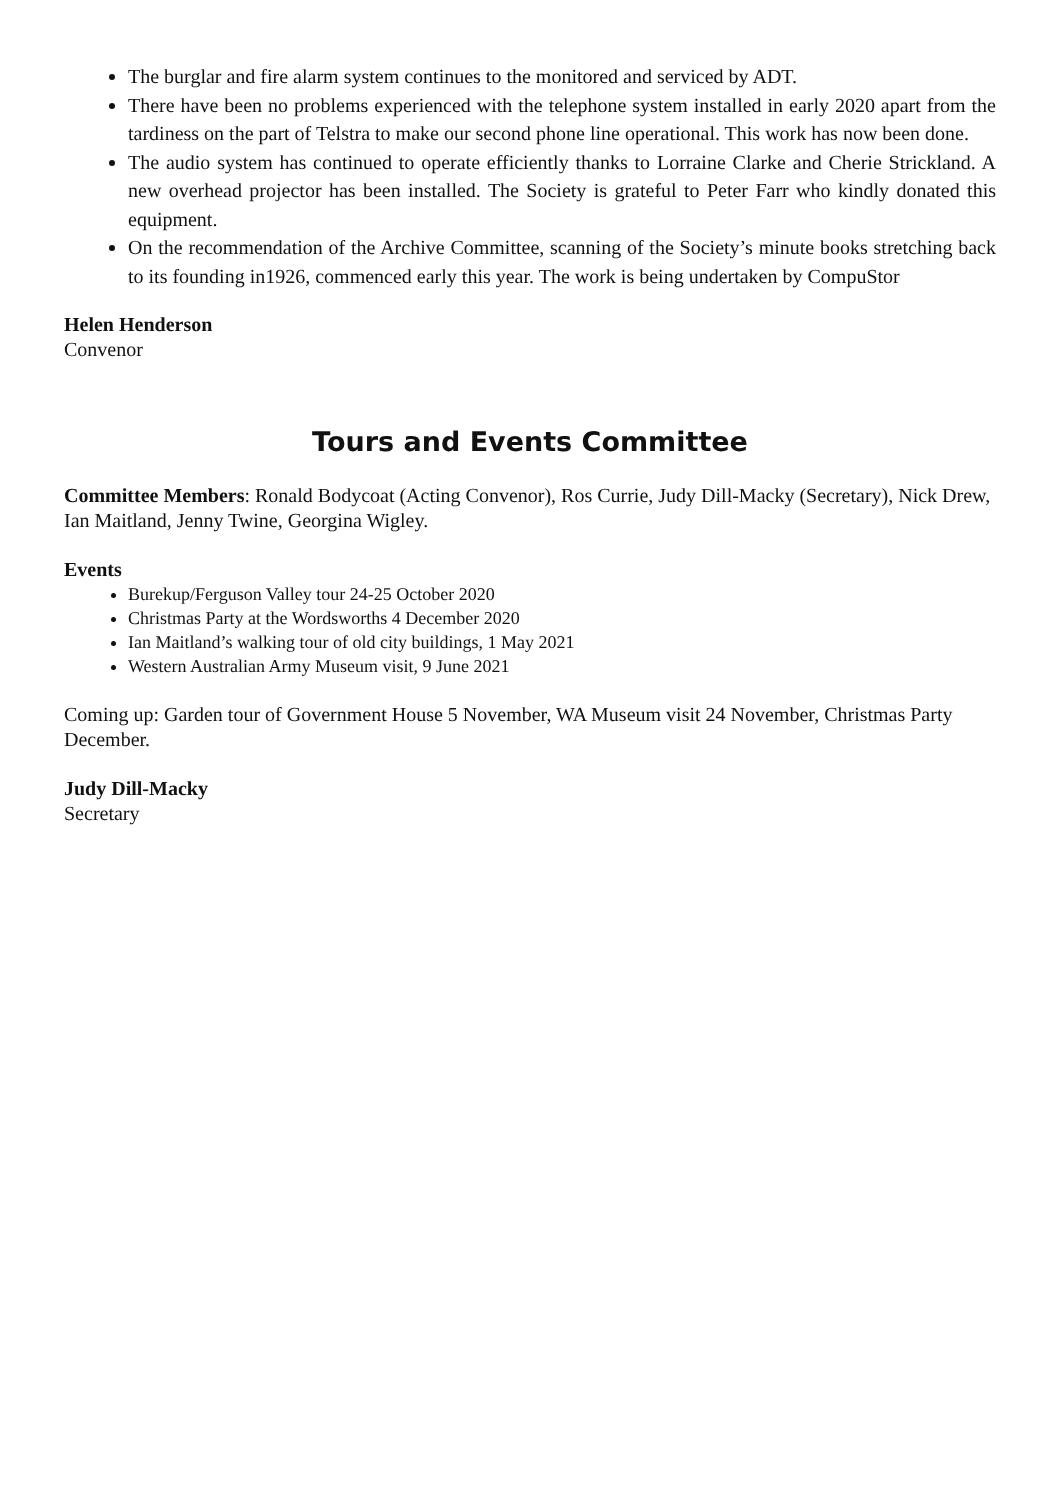The burglar and fire alarm system continues to the monitored and serviced by ADT.
There have been no problems experienced with the telephone system installed in early 2020 apart from the tardiness on the part of Telstra to make our second phone line operational. This work has now been done.
The audio system has continued to operate efficiently thanks to Lorraine Clarke and Cherie Strickland. A new overhead projector has been installed. The Society is grateful to Peter Farr who kindly donated this equipment.
On the recommendation of the Archive Committee, scanning of the Society’s minute books stretching back to its founding in1926, commenced early this year. The work is being undertaken by CompuStor
Helen Henderson
Convenor
Tours and Events Committee
Committee Members: Ronald Bodycoat (Acting Convenor), Ros Currie, Judy Dill-Macky (Secretary), Nick Drew, Ian Maitland, Jenny Twine, Georgina Wigley.
Events
Burekup/Ferguson Valley tour 24-25 October 2020
Christmas Party at the Wordsworths 4 December 2020
Ian Maitland’s walking tour of old city buildings, 1 May 2021
Western Australian Army Museum visit, 9 June 2021
Coming up: Garden tour of Government House 5 November, WA Museum visit 24 November, Christmas Party December.
Judy Dill-Macky
Secretary